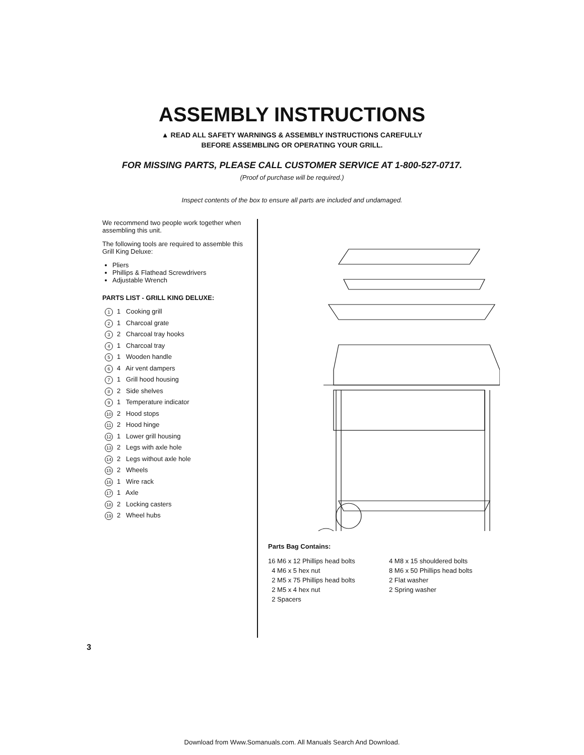ASSEMBLY INSTRUCTIONS
▲ READ ALL SAFETY WARNINGS & ASSEMBLY INSTRUCTIONS CAREFULLY
BEFORE ASSEMBLING OR OPERATING YOUR GRILL.
FOR MISSING PARTS, PLEASE CALL CUSTOMER SERVICE AT 1-800-527-0717.
(Proof of purchase will be required.)
Inspect contents of the box to ensure all parts are included and undamaged.
We recommend two people work together when assembling this unit.
The following tools are required to assemble this Grill King Deluxe:
Pliers
Phillips & Flathead Screwdrivers
Adjustable Wrench
PARTS LIST - GRILL KING DELUXE:
1 1 Cooking grill
2 1 Charcoal grate
3 2 Charcoal tray hooks
4 1 Charcoal tray
5 1 Wooden handle
6 4 Air vent dampers
7 1 Grill hood housing
8 2 Side shelves
9 1 Temperature indicator
10 2 Hood stops
11 2 Hood hinge
12 1 Lower grill housing
13 2 Legs with axle hole
14 2 Legs without axle hole
15 2 Wheels
16 1 Wire rack
17 1 Axle
18 2 Locking casters
19 2 Wheel hubs
Parts Bag Contains:
16 M6 x 12 Phillips head bolts
4 M6 x 5 hex nut
2 M5 x 75 Phillips head bolts
2 M5 x 4 hex nut
2 Spacers
4 M8 x 15 shouldered bolts
8 M6 x 50 Phillips head bolts
2 Flat washer
2 Spring washer
3
Download from Www.Somanuals.com. All Manuals Search And Download.